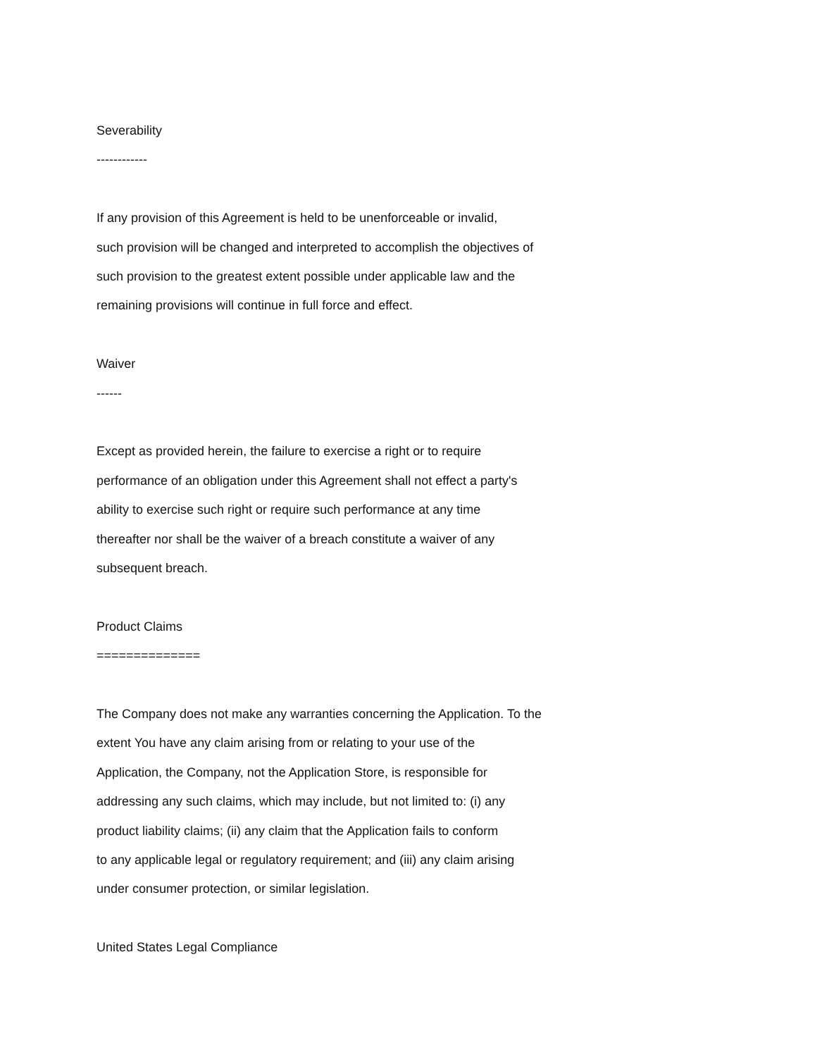Severability
------------
If any provision of this Agreement is held to be unenforceable or invalid,
such provision will be changed and interpreted to accomplish the objectives of
such provision to the greatest extent possible under applicable law and the
remaining provisions will continue in full force and effect.
Waiver
------
Except as provided herein, the failure to exercise a right or to require
performance of an obligation under this Agreement shall not effect a party's
ability to exercise such right or require such performance at any time
thereafter nor shall be the waiver of a breach constitute a waiver of any
subsequent breach.
Product Claims
==============
The Company does not make any warranties concerning the Application. To the
extent You have any claim arising from or relating to your use of the
Application, the Company, not the Application Store, is responsible for
addressing any such claims, which may include, but not limited to: (i) any
product liability claims; (ii) any claim that the Application fails to conform
to any applicable legal or regulatory requirement; and (iii) any claim arising
under consumer protection, or similar legislation.
United States Legal Compliance